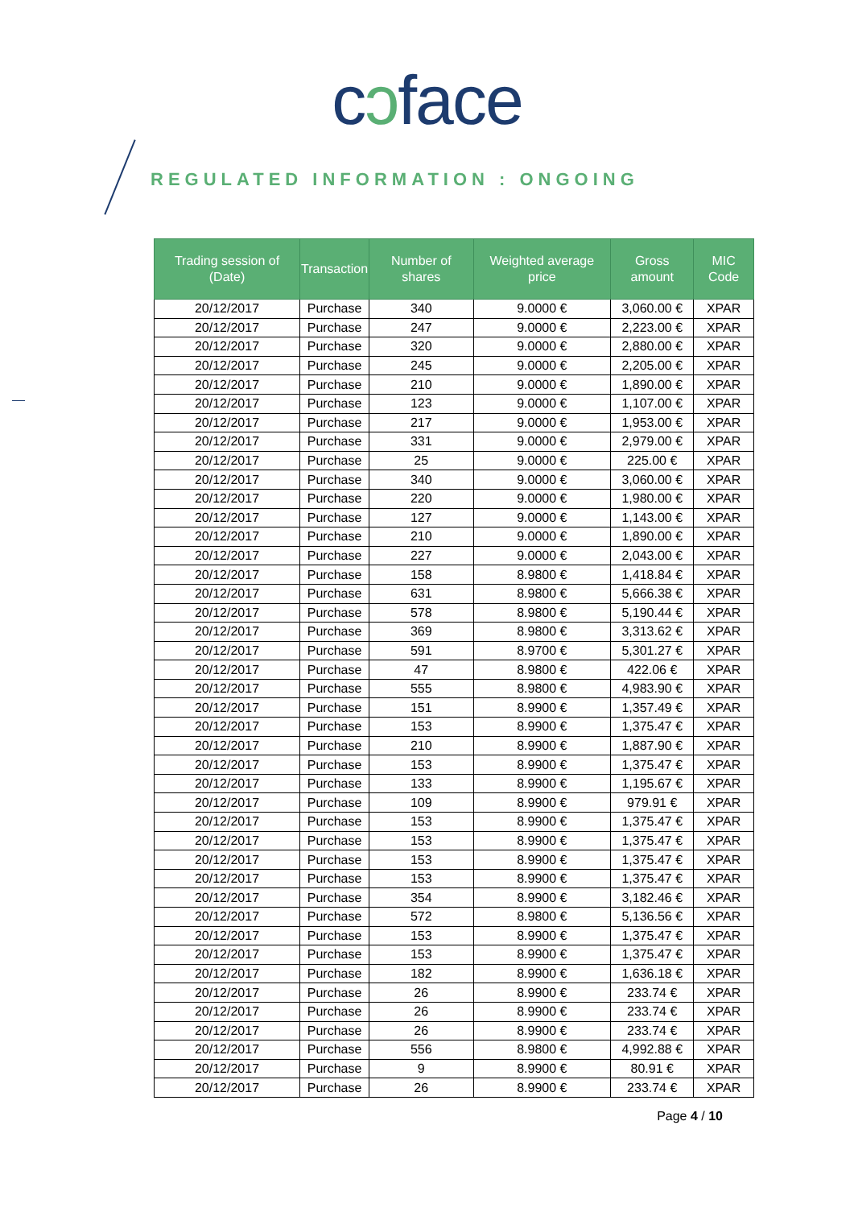cɔface
REGULATED INFORMATION : ONGOING
| Trading session of (Date) | Transaction | Number of shares | Weighted average price | Gross amount | MIC Code |
| --- | --- | --- | --- | --- | --- |
| 20/12/2017 | Purchase | 340 | 9.0000 € | 3,060.00 € | XPAR |
| 20/12/2017 | Purchase | 247 | 9.0000 € | 2,223.00 € | XPAR |
| 20/12/2017 | Purchase | 320 | 9.0000 € | 2,880.00 € | XPAR |
| 20/12/2017 | Purchase | 245 | 9.0000 € | 2,205.00 € | XPAR |
| 20/12/2017 | Purchase | 210 | 9.0000 € | 1,890.00 € | XPAR |
| 20/12/2017 | Purchase | 123 | 9.0000 € | 1,107.00 € | XPAR |
| 20/12/2017 | Purchase | 217 | 9.0000 € | 1,953.00 € | XPAR |
| 20/12/2017 | Purchase | 331 | 9.0000 € | 2,979.00 € | XPAR |
| 20/12/2017 | Purchase | 25 | 9.0000 € | 225.00 € | XPAR |
| 20/12/2017 | Purchase | 340 | 9.0000 € | 3,060.00 € | XPAR |
| 20/12/2017 | Purchase | 220 | 9.0000 € | 1,980.00 € | XPAR |
| 20/12/2017 | Purchase | 127 | 9.0000 € | 1,143.00 € | XPAR |
| 20/12/2017 | Purchase | 210 | 9.0000 € | 1,890.00 € | XPAR |
| 20/12/2017 | Purchase | 227 | 9.0000 € | 2,043.00 € | XPAR |
| 20/12/2017 | Purchase | 158 | 8.9800 € | 1,418.84 € | XPAR |
| 20/12/2017 | Purchase | 631 | 8.9800 € | 5,666.38 € | XPAR |
| 20/12/2017 | Purchase | 578 | 8.9800 € | 5,190.44 € | XPAR |
| 20/12/2017 | Purchase | 369 | 8.9800 € | 3,313.62 € | XPAR |
| 20/12/2017 | Purchase | 591 | 8.9700 € | 5,301.27 € | XPAR |
| 20/12/2017 | Purchase | 47 | 8.9800 € | 422.06 € | XPAR |
| 20/12/2017 | Purchase | 555 | 8.9800 € | 4,983.90 € | XPAR |
| 20/12/2017 | Purchase | 151 | 8.9900 € | 1,357.49 € | XPAR |
| 20/12/2017 | Purchase | 153 | 8.9900 € | 1,375.47 € | XPAR |
| 20/12/2017 | Purchase | 210 | 8.9900 € | 1,887.90 € | XPAR |
| 20/12/2017 | Purchase | 153 | 8.9900 € | 1,375.47 € | XPAR |
| 20/12/2017 | Purchase | 133 | 8.9900 € | 1,195.67 € | XPAR |
| 20/12/2017 | Purchase | 109 | 8.9900 € | 979.91 € | XPAR |
| 20/12/2017 | Purchase | 153 | 8.9900 € | 1,375.47 € | XPAR |
| 20/12/2017 | Purchase | 153 | 8.9900 € | 1,375.47 € | XPAR |
| 20/12/2017 | Purchase | 153 | 8.9900 € | 1,375.47 € | XPAR |
| 20/12/2017 | Purchase | 153 | 8.9900 € | 1,375.47 € | XPAR |
| 20/12/2017 | Purchase | 354 | 8.9900 € | 3,182.46 € | XPAR |
| 20/12/2017 | Purchase | 572 | 8.9800 € | 5,136.56 € | XPAR |
| 20/12/2017 | Purchase | 153 | 8.9900 € | 1,375.47 € | XPAR |
| 20/12/2017 | Purchase | 153 | 8.9900 € | 1,375.47 € | XPAR |
| 20/12/2017 | Purchase | 182 | 8.9900 € | 1,636.18 € | XPAR |
| 20/12/2017 | Purchase | 26 | 8.9900 € | 233.74 € | XPAR |
| 20/12/2017 | Purchase | 26 | 8.9900 € | 233.74 € | XPAR |
| 20/12/2017 | Purchase | 26 | 8.9900 € | 233.74 € | XPAR |
| 20/12/2017 | Purchase | 556 | 8.9800 € | 4,992.88 € | XPAR |
| 20/12/2017 | Purchase | 9 | 8.9900 € | 80.91 € | XPAR |
| 20/12/2017 | Purchase | 26 | 8.9900 € | 233.74 € | XPAR |
Page 4 / 10